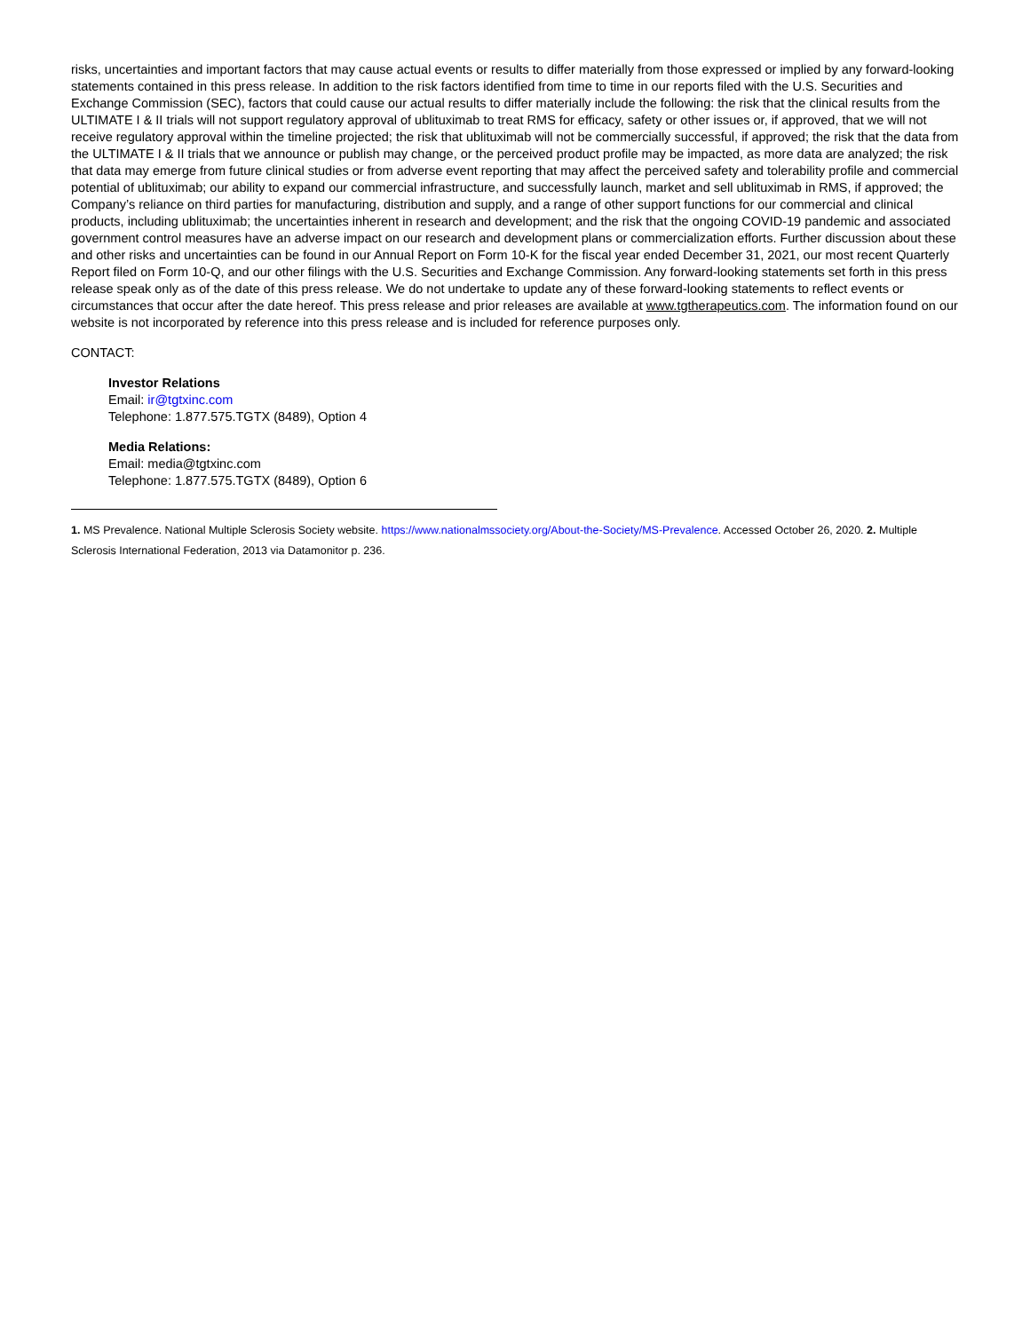risks, uncertainties and important factors that may cause actual events or results to differ materially from those expressed or implied by any forward-looking statements contained in this press release. In addition to the risk factors identified from time to time in our reports filed with the U.S. Securities and Exchange Commission (SEC), factors that could cause our actual results to differ materially include the following: the risk that the clinical results from the ULTIMATE I & II trials will not support regulatory approval of ublituximab to treat RMS for efficacy, safety or other issues or, if approved, that we will not receive regulatory approval within the timeline projected; the risk that ublituximab will not be commercially successful, if approved; the risk that the data from the ULTIMATE I & II trials that we announce or publish may change, or the perceived product profile may be impacted, as more data are analyzed; the risk that data may emerge from future clinical studies or from adverse event reporting that may affect the perceived safety and tolerability profile and commercial potential of ublituximab; our ability to expand our commercial infrastructure, and successfully launch, market and sell ublituximab in RMS, if approved; the Company’s reliance on third parties for manufacturing, distribution and supply, and a range of other support functions for our commercial and clinical products, including ublituximab; the uncertainties inherent in research and development; and the risk that the ongoing COVID-19 pandemic and associated government control measures have an adverse impact on our research and development plans or commercialization efforts. Further discussion about these and other risks and uncertainties can be found in our Annual Report on Form 10-K for the fiscal year ended December 31, 2021, our most recent Quarterly Report filed on Form 10-Q, and our other filings with the U.S. Securities and Exchange Commission. Any forward-looking statements set forth in this press release speak only as of the date of this press release. We do not undertake to update any of these forward-looking statements to reflect events or circumstances that occur after the date hereof. This press release and prior releases are available at www.tgtherapeutics.com. The information found on our website is not incorporated by reference into this press release and is included for reference purposes only.
CONTACT:
Investor Relations
Email: ir@tgtxinc.com
Telephone: 1.877.575.TGTX (8489), Option 4
Media Relations:
Email: media@tgtxinc.com
Telephone: 1.877.575.TGTX (8489), Option 6
1. MS Prevalence. National Multiple Sclerosis Society website. https://www.nationalmssociety.org/About-the-Society/MS-Prevalence. Accessed October 26, 2020. 2. Multiple Sclerosis International Federation, 2013 via Datamonitor p. 236.